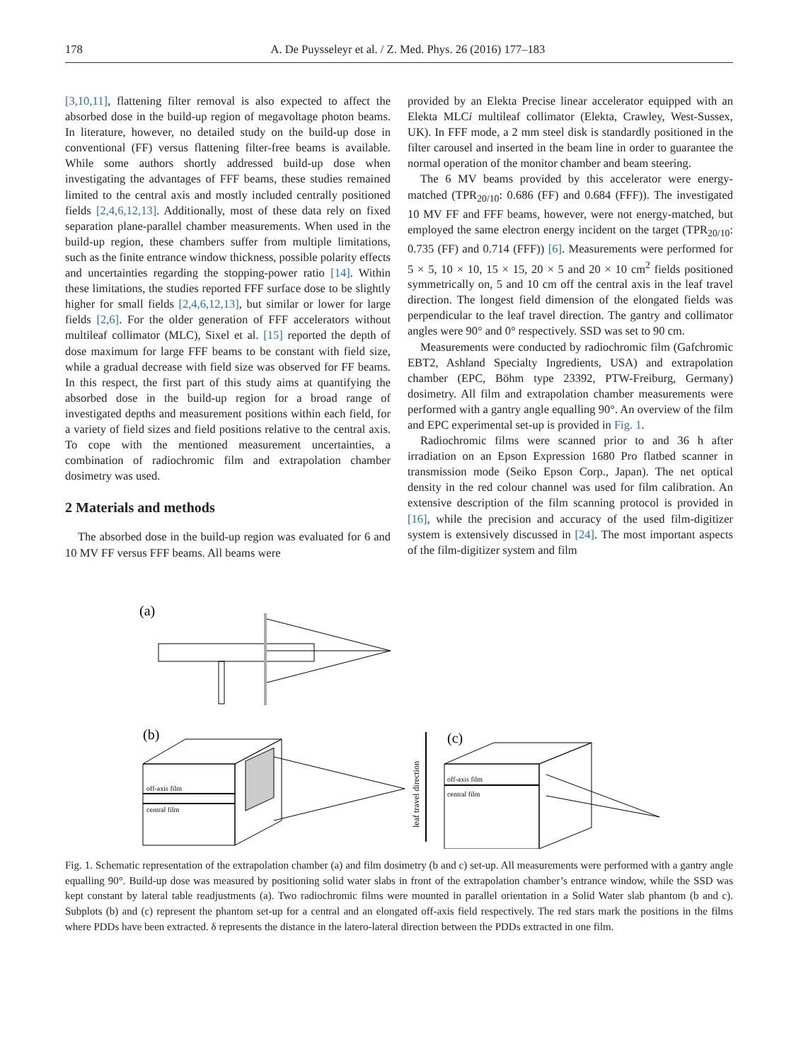178 A. De Puysseleyr et al. / Z. Med. Phys. 26 (2016) 177–183
[3,10,11], flattening filter removal is also expected to affect the absorbed dose in the build-up region of megavoltage photon beams. In literature, however, no detailed study on the build-up dose in conventional (FF) versus flattening filter-free beams is available. While some authors shortly addressed build-up dose when investigating the advantages of FFF beams, these studies remained limited to the central axis and mostly included centrally positioned fields [2,4,6,12,13]. Additionally, most of these data rely on fixed separation plane-parallel chamber measurements. When used in the build-up region, these chambers suffer from multiple limitations, such as the finite entrance window thickness, possible polarity effects and uncertainties regarding the stopping-power ratio [14]. Within these limitations, the studies reported FFF surface dose to be slightly higher for small fields [2,4,6,12,13], but similar or lower for large fields [2,6]. For the older generation of FFF accelerators without multileaf collimator (MLC), Sixel et al. [15] reported the depth of dose maximum for large FFF beams to be constant with field size, while a gradual decrease with field size was observed for FF beams. In this respect, the first part of this study aims at quantifying the absorbed dose in the build-up region for a broad range of investigated depths and measurement positions within each field, for a variety of field sizes and field positions relative to the central axis. To cope with the mentioned measurement uncertainties, a combination of radiochromic film and extrapolation chamber dosimetry was used.
2 Materials and methods
The absorbed dose in the build-up region was evaluated for 6 and 10 MV FF versus FFF beams. All beams were
provided by an Elekta Precise linear accelerator equipped with an Elekta MLCi multileaf collimator (Elekta, Crawley, West-Sussex, UK). In FFF mode, a 2 mm steel disk is standardly positioned in the filter carousel and inserted in the beam line in order to guarantee the normal operation of the monitor chamber and beam steering.
The 6 MV beams provided by this accelerator were energy-matched (TPR<sub>20/10</sub>: 0.686 (FF) and 0.684 (FFF)). The investigated 10 MV FF and FFF beams, however, were not energy-matched, but employed the same electron energy incident on the target (TPR<sub>20/10</sub>: 0.735 (FF) and 0.714 (FFF)) [6]. Measurements were performed for 5 × 5, 10 × 10, 15 × 15, 20 × 5 and 20 × 10 cm<sup>2</sup> fields positioned symmetrically on, 5 and 10 cm off the central axis in the leaf travel direction. The longest field dimension of the elongated fields was perpendicular to the leaf travel direction. The gantry and collimator angles were 90° and 0° respectively. SSD was set to 90 cm.
Measurements were conducted by radiochromic film (Gafchromic EBT2, Ashland Specialty Ingredients, USA) and extrapolation chamber (EPC, Böhm type 23392, PTW-Freiburg, Germany) dosimetry. All film and extrapolation chamber measurements were performed with a gantry angle equalling 90°. An overview of the film and EPC experimental set-up is provided in Fig. 1.
Radiochromic films were scanned prior to and 36 h after irradiation on an Epson Expression 1680 Pro flatbed scanner in transmission mode (Seiko Epson Corp., Japan). The net optical density in the red colour channel was used for film calibration. An extensive description of the film scanning protocol is provided in [16], while the precision and accuracy of the used film-digitizer system is extensively discussed in [24]. The most important aspects of the film-digitizer system and film
(a)
(b)
off-axis film
central film
leaf travel direction
(c)
off-axis film
central film
Fig. 1. Schematic representation of the extrapolation chamber (a) and film dosimetry (b and c) set-up. All measurements were performed with a gantry angle equalling 90°. Build-up dose was measured by positioning solid water slabs in front of the extrapolation chamber’s entrance window, while the SSD was kept constant by lateral table readjustments (a). Two radiochromic films were mounted in parallel orientation in a Solid Water slab phantom (b and c). Subplots (b) and (c) represent the phantom set-up for a central and an elongated off-axis field respectively. The red stars mark the positions in the films where PDDs have been extracted. δ represents the distance in the latero-lateral direction between the PDDs extracted in one film.